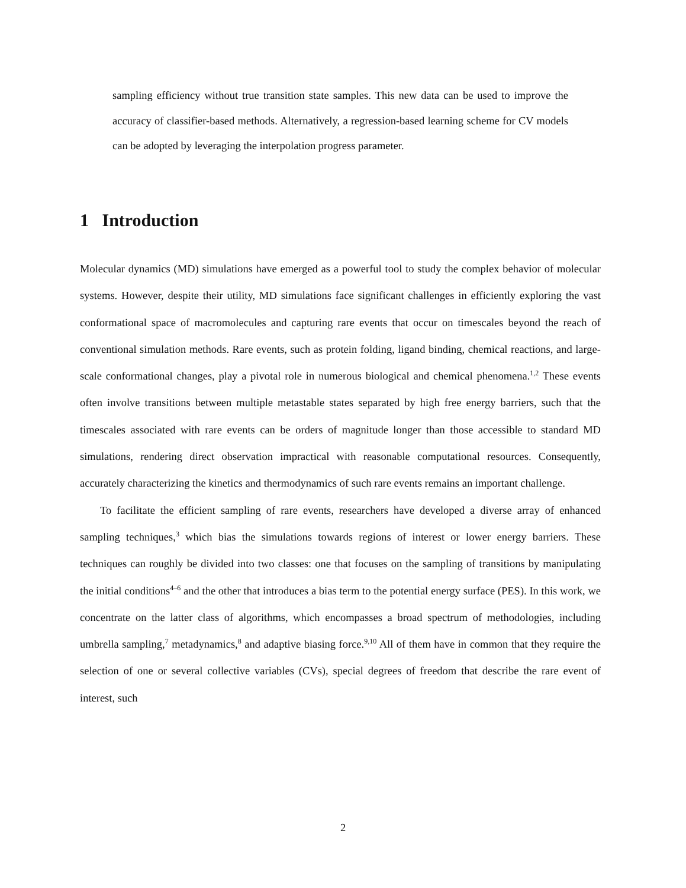sampling efficiency without true transition state samples. This new data can be used to improve the accuracy of classifier-based methods. Alternatively, a regression-based learning scheme for CV models can be adopted by leveraging the interpolation progress parameter.
1 Introduction
Molecular dynamics (MD) simulations have emerged as a powerful tool to study the complex behavior of molecular systems. However, despite their utility, MD simulations face significant challenges in efficiently exploring the vast conformational space of macromolecules and capturing rare events that occur on timescales beyond the reach of conventional simulation methods. Rare events, such as protein folding, ligand binding, chemical reactions, and large-scale conformational changes, play a pivotal role in numerous biological and chemical phenomena.<sup>1,2</sup> These events often involve transitions between multiple metastable states separated by high free energy barriers, such that the timescales associated with rare events can be orders of magnitude longer than those accessible to standard MD simulations, rendering direct observation impractical with reasonable computational resources. Consequently, accurately characterizing the kinetics and thermodynamics of such rare events remains an important challenge.
To facilitate the efficient sampling of rare events, researchers have developed a diverse array of enhanced sampling techniques,<sup>3</sup> which bias the simulations towards regions of interest or lower energy barriers. These techniques can roughly be divided into two classes: one that focuses on the sampling of transitions by manipulating the initial conditions<sup>4–6</sup> and the other that introduces a bias term to the potential energy surface (PES). In this work, we concentrate on the latter class of algorithms, which encompasses a broad spectrum of methodologies, including umbrella sampling,<sup>7</sup> metadynamics,<sup>8</sup> and adaptive biasing force.<sup>9,10</sup> All of them have in common that they require the selection of one or several collective variables (CVs), special degrees of freedom that describe the rare event of interest, such
2